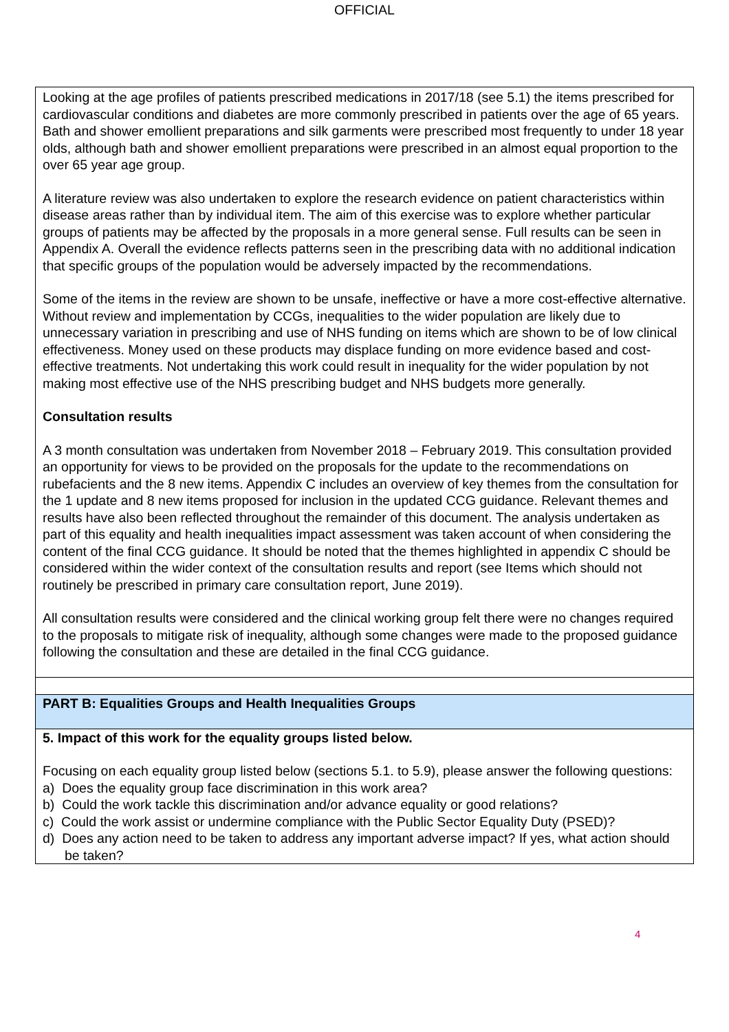OFFICIAL
| Looking at the age profiles of patients prescribed medications in 2017/18 (see 5.1) the items prescribed for cardiovascular conditions and diabetes are more commonly prescribed in patients over the age of 65 years. Bath and shower emollient preparations and silk garments were prescribed most frequently to under 18 year olds, although bath and shower emollient preparations were prescribed in an almost equal proportion to the over 65 year age group. A literature review was also undertaken to explore the research evidence on patient characteristics within disease areas rather than by individual item. The aim of this exercise was to explore whether particular groups of patients may be affected by the proposals in a more general sense. Full results can be seen in Appendix A. Overall the evidence reflects patterns seen in the prescribing data with no additional indication that specific groups of the population would be adversely impacted by the recommendations. Some of the items in the review are shown to be unsafe, ineffective or have a more cost-effective alternative. Without review and implementation by CCGs, inequalities to the wider population are likely due to unnecessary variation in prescribing and use of NHS funding on items which are shown to be of low clinical effectiveness. Money used on these products may displace funding on more evidence based and cost-effective treatments. Not undertaking this work could result in inequality for the wider population by not making most effective use of the NHS prescribing budget and NHS budgets more generally. Consultation results A 3 month consultation was undertaken from November 2018 – February 2019. This consultation provided an opportunity for views to be provided on the proposals for the update to the recommendations on rubefacients and the 8 new items. Appendix C includes an overview of key themes from the consultation for the 1 update and 8 new items proposed for inclusion in the updated CCG guidance. Relevant themes and results have also been reflected throughout the remainder of this document. The analysis undertaken as part of this equality and health inequalities impact assessment was taken account of when considering the content of the final CCG guidance. It should be noted that the themes highlighted in appendix C should be considered within the wider context of the consultation results and report (see Items which should not routinely be prescribed in primary care consultation report, June 2019). All consultation results were considered and the clinical working group felt there were no changes required to the proposals to mitigate risk of inequality, although some changes were made to the proposed guidance following the consultation and these are detailed in the final CCG guidance. |
| PART B: Equalities Groups and Health Inequalities Groups |
| 5. Impact of this work for the equality groups listed below. Focusing on each equality group listed below (sections 5.1. to 5.9), please answer the following questions: a) Does the equality group face discrimination in this work area? b) Could the work tackle this discrimination and/or advance equality or good relations? c) Could the work assist or undermine compliance with the Public Sector Equality Duty (PSED)? d) Does any action need to be taken to address any important adverse impact? If yes, what action should be taken? |
4